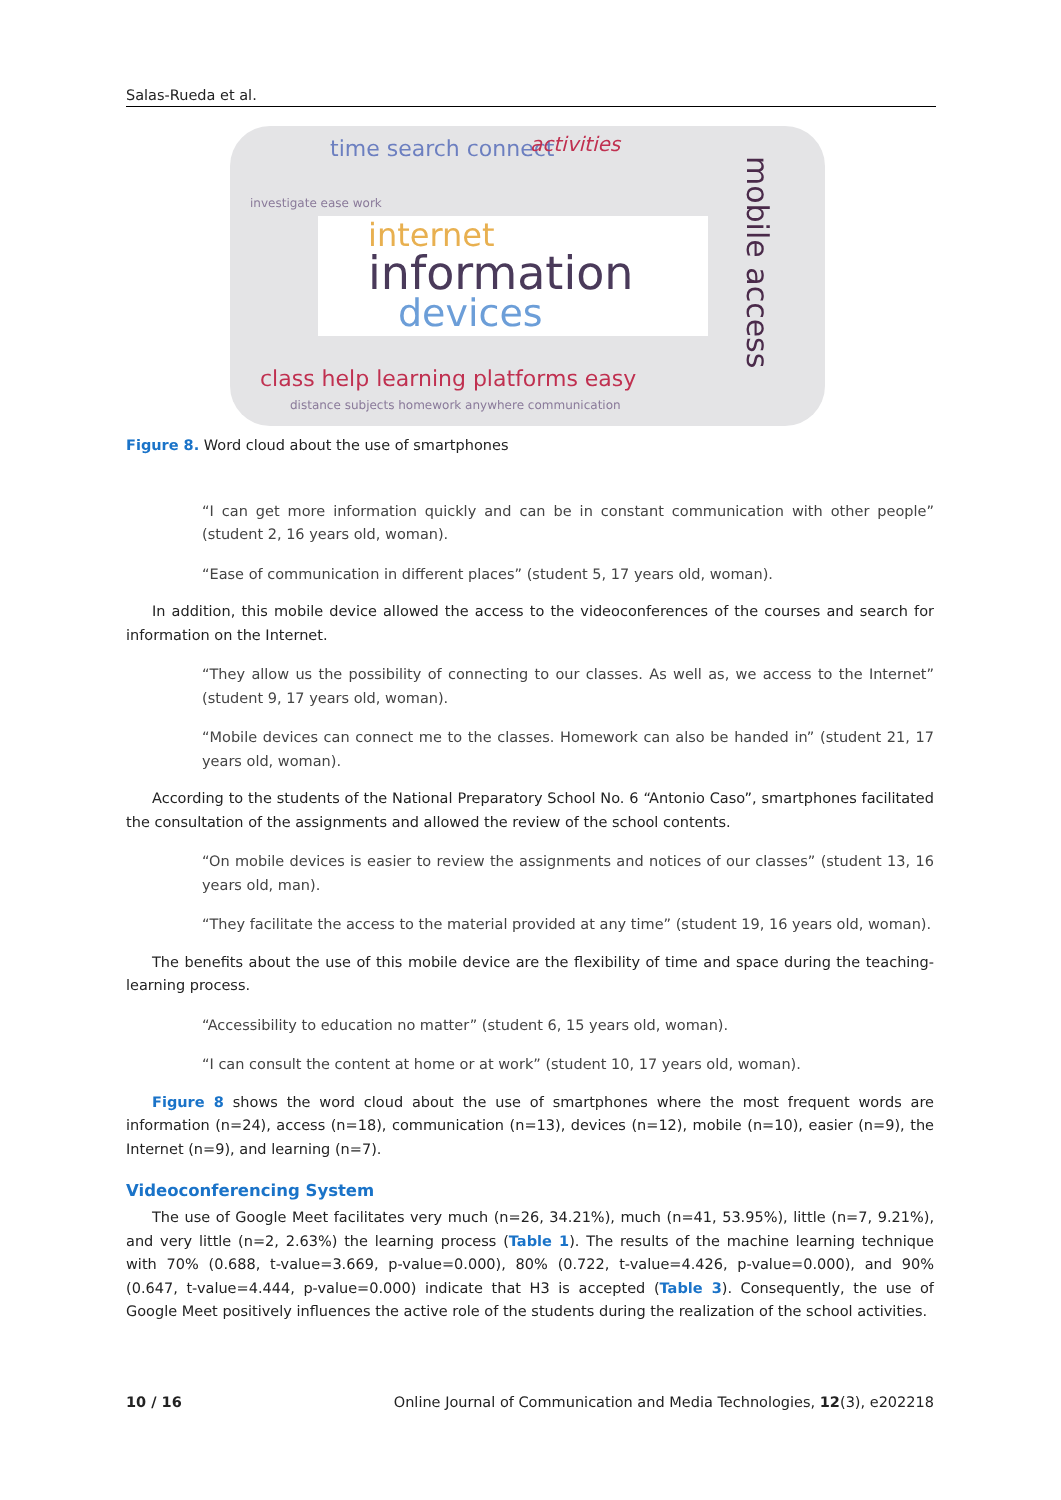Salas-Rueda et al.
time search connect activities
investigate ease work
mobile access
internet
information
devices
class help learning platforms easy
distance subjects homework anywhere communication
Figure 8. Word cloud about the use of smartphones
“I can get more information quickly and can be in constant communication with other people” (student 2, 16 years old, woman).
“Ease of communication in different places” (student 5, 17 years old, woman).
In addition, this mobile device allowed the access to the videoconferences of the courses and search for information on the Internet.
“They allow us the possibility of connecting to our classes. As well as, we access to the Internet” (student 9, 17 years old, woman).
“Mobile devices can connect me to the classes. Homework can also be handed in” (student 21, 17 years old, woman).
According to the students of the National Preparatory School No. 6 “Antonio Caso”, smartphones facilitated the consultation of the assignments and allowed the review of the school contents.
“On mobile devices is easier to review the assignments and notices of our classes” (student 13, 16 years old, man).
“They facilitate the access to the material provided at any time” (student 19, 16 years old, woman).
The benefits about the use of this mobile device are the flexibility of time and space during the teaching-learning process.
“Accessibility to education no matter” (student 6, 15 years old, woman).
“I can consult the content at home or at work” (student 10, 17 years old, woman).
Figure 8 shows the word cloud about the use of smartphones where the most frequent words are information (n=24), access (n=18), communication (n=13), devices (n=12), mobile (n=10), easier (n=9), the Internet (n=9), and learning (n=7).
Videoconferencing System
The use of Google Meet facilitates very much (n=26, 34.21%), much (n=41, 53.95%), little (n=7, 9.21%), and very little (n=2, 2.63%) the learning process (Table 1). The results of the machine learning technique with 70% (0.688, t-value=3.669, p-value=0.000), 80% (0.722, t-value=4.426, p-value=0.000), and 90% (0.647, t-value=4.444, p-value=0.000) indicate that H3 is accepted (Table 3). Consequently, the use of Google Meet positively influences the active role of the students during the realization of the school activities.
10 / 16 Online Journal of Communication and Media Technologies, 12(3), e202218